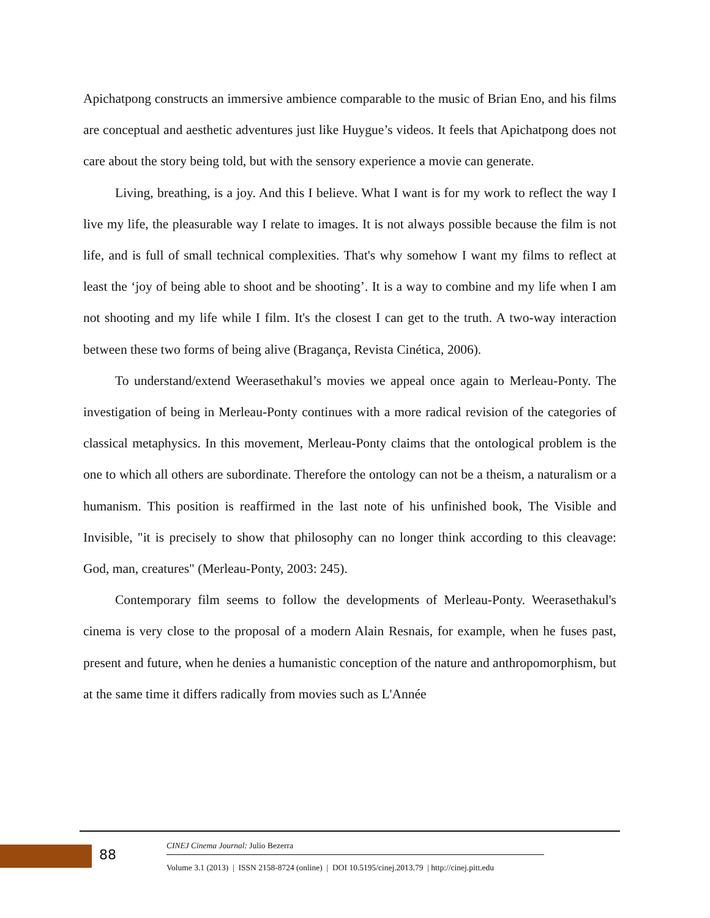Apichatpong constructs an immersive ambience comparable to the music of Brian Eno, and his films are conceptual and aesthetic adventures just like Huygue’s videos. It feels that Apichatpong does not care about the story being told, but with the sensory experience a movie can generate.
Living, breathing, is a joy. And this I believe. What I want is for my work to reflect the way I live my life, the pleasurable way I relate to images. It is not always possible because the film is not life, and is full of small technical complexities. That's why somehow I want my films to reflect at least the ‘joy of being able to shoot and be shooting’. It is a way to combine and my life when I am not shooting and my life while I film. It's the closest I can get to the truth. A two-way interaction between these two forms of being alive (Bragança, Revista Cinética, 2006).
To understand/extend Weerasethakul’s movies we appeal once again to Merleau-Ponty. The investigation of being in Merleau-Ponty continues with a more radical revision of the categories of classical metaphysics. In this movement, Merleau-Ponty claims that the ontological problem is the one to which all others are subordinate. Therefore the ontology can not be a theism, a naturalism or a humanism. This position is reaffirmed in the last note of his unfinished book, The Visible and Invisible, "it is precisely to show that philosophy can no longer think according to this cleavage: God, man, creatures" (Merleau-Ponty, 2003: 245).
Contemporary film seems to follow the developments of Merleau-Ponty. Weerasethakul's cinema is very close to the proposal of a modern Alain Resnais, for example, when he fuses past, present and future, when he denies a humanistic conception of the nature and anthropomorphism, but at the same time it differs radically from movies such as L'Année
88
CINEJ Cinema Journal: Julio Bezerra
Volume 3.1 (2013) | ISSN 2158-8724 (online) | DOI 10.5195/cinej.2013.79 | http://cinej.pitt.edu